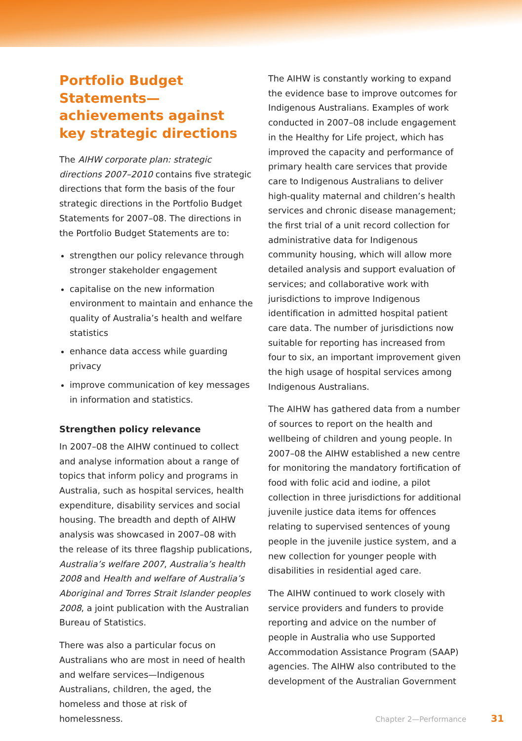Portfolio Budget Statements—achievements against key strategic directions
The AIHW corporate plan: strategic directions 2007–2010 contains five strategic directions that form the basis of the four strategic directions in the Portfolio Budget Statements for 2007–08. The directions in the Portfolio Budget Statements are to:
strengthen our policy relevance through stronger stakeholder engagement
capitalise on the new information environment to maintain and enhance the quality of Australia’s health and welfare statistics
enhance data access while guarding privacy
improve communication of key messages in information and statistics.
Strengthen policy relevance
In 2007–08 the AIHW continued to collect and analyse information about a range of topics that inform policy and programs in Australia, such as hospital services, health expenditure, disability services and social housing. The breadth and depth of AIHW analysis was showcased in 2007–08 with the release of its three flagship publications, Australia’s welfare 2007, Australia’s health 2008 and Health and welfare of Australia’s Aboriginal and Torres Strait Islander peoples 2008, a joint publication with the Australian Bureau of Statistics.
There was also a particular focus on Australians who are most in need of health and welfare services—Indigenous Australians, children, the aged, the homeless and those at risk of homelessness.
The AIHW is constantly working to expand the evidence base to improve outcomes for Indigenous Australians. Examples of work conducted in 2007–08 include engagement in the Healthy for Life project, which has improved the capacity and performance of primary health care services that provide care to Indigenous Australians to deliver high-quality maternal and children’s health services and chronic disease management; the first trial of a unit record collection for administrative data for Indigenous community housing, which will allow more detailed analysis and support evaluation of services; and collaborative work with jurisdictions to improve Indigenous identification in admitted hospital patient care data. The number of jurisdictions now suitable for reporting has increased from four to six, an important improvement given the high usage of hospital services among Indigenous Australians.
The AIHW has gathered data from a number of sources to report on the health and wellbeing of children and young people. In 2007–08 the AIHW established a new centre for monitoring the mandatory fortification of food with folic acid and iodine, a pilot collection in three jurisdictions for additional juvenile justice data items for offences relating to supervised sentences of young people in the juvenile justice system, and a new collection for younger people with disabilities in residential aged care.
The AIHW continued to work closely with service providers and funders to provide reporting and advice on the number of people in Australia who use Supported Accommodation Assistance Program (SAAP) agencies. The AIHW also contributed to the development of the Australian Government
Chapter 2—Performance 31